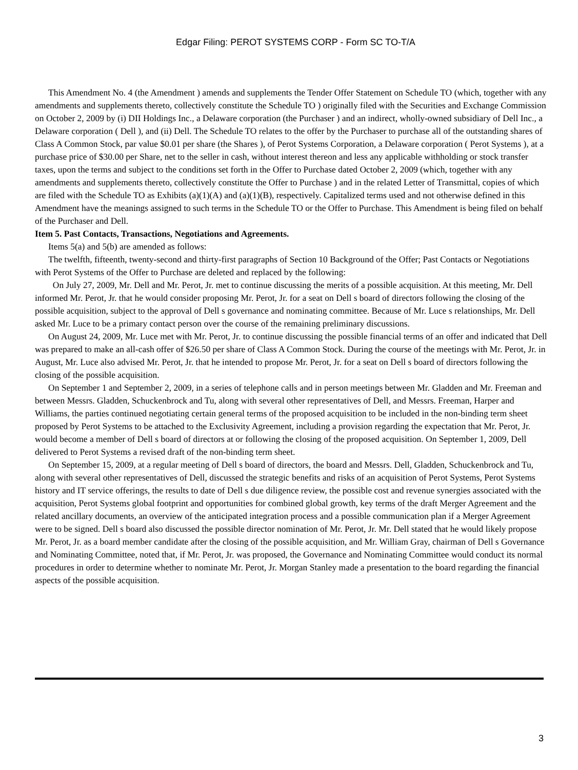Edgar Filing: PEROT SYSTEMS CORP - Form SC TO-T/A
This Amendment No. 4 (the Amendment ) amends and supplements the Tender Offer Statement on Schedule TO (which, together with any amendments and supplements thereto, collectively constitute the Schedule TO ) originally filed with the Securities and Exchange Commission on October 2, 2009 by (i) DII Holdings Inc., a Delaware corporation (the Purchaser ) and an indirect, wholly-owned subsidiary of Dell Inc., a Delaware corporation ( Dell ), and (ii) Dell. The Schedule TO relates to the offer by the Purchaser to purchase all of the outstanding shares of Class A Common Stock, par value $0.01 per share (the Shares ), of Perot Systems Corporation, a Delaware corporation ( Perot Systems ), at a purchase price of $30.00 per Share, net to the seller in cash, without interest thereon and less any applicable withholding or stock transfer taxes, upon the terms and subject to the conditions set forth in the Offer to Purchase dated October 2, 2009 (which, together with any amendments and supplements thereto, collectively constitute the Offer to Purchase ) and in the related Letter of Transmittal, copies of which are filed with the Schedule TO as Exhibits (a)(1)(A) and (a)(1)(B), respectively. Capitalized terms used and not otherwise defined in this Amendment have the meanings assigned to such terms in the Schedule TO or the Offer to Purchase. This Amendment is being filed on behalf of the Purchaser and Dell.
Item 5. Past Contacts, Transactions, Negotiations and Agreements.
Items 5(a) and 5(b) are amended as follows:
The twelfth, fifteenth, twenty-second and thirty-first paragraphs of Section 10 Background of the Offer; Past Contacts or Negotiations with Perot Systems of the Offer to Purchase are deleted and replaced by the following:
On July 27, 2009, Mr. Dell and Mr. Perot, Jr. met to continue discussing the merits of a possible acquisition. At this meeting, Mr. Dell informed Mr. Perot, Jr. that he would consider proposing Mr. Perot, Jr. for a seat on Dell s board of directors following the closing of the possible acquisition, subject to the approval of Dell s governance and nominating committee. Because of Mr. Luce s relationships, Mr. Dell asked Mr. Luce to be a primary contact person over the course of the remaining preliminary discussions.
On August 24, 2009, Mr. Luce met with Mr. Perot, Jr. to continue discussing the possible financial terms of an offer and indicated that Dell was prepared to make an all-cash offer of $26.50 per share of Class A Common Stock. During the course of the meetings with Mr. Perot, Jr. in August, Mr. Luce also advised Mr. Perot, Jr. that he intended to propose Mr. Perot, Jr. for a seat on Dell s board of directors following the closing of the possible acquisition.
On September 1 and September 2, 2009, in a series of telephone calls and in person meetings between Mr. Gladden and Mr. Freeman and between Messrs. Gladden, Schuckenbrock and Tu, along with several other representatives of Dell, and Messrs. Freeman, Harper and Williams, the parties continued negotiating certain general terms of the proposed acquisition to be included in the non-binding term sheet proposed by Perot Systems to be attached to the Exclusivity Agreement, including a provision regarding the expectation that Mr. Perot, Jr. would become a member of Dell s board of directors at or following the closing of the proposed acquisition. On September 1, 2009, Dell delivered to Perot Systems a revised draft of the non-binding term sheet.
On September 15, 2009, at a regular meeting of Dell s board of directors, the board and Messrs. Dell, Gladden, Schuckenbrock and Tu, along with several other representatives of Dell, discussed the strategic benefits and risks of an acquisition of Perot Systems, Perot Systems history and IT service offerings, the results to date of Dell s due diligence review, the possible cost and revenue synergies associated with the acquisition, Perot Systems global footprint and opportunities for combined global growth, key terms of the draft Merger Agreement and the related ancillary documents, an overview of the anticipated integration process and a possible communication plan if a Merger Agreement were to be signed. Dell s board also discussed the possible director nomination of Mr. Perot, Jr. Mr. Dell stated that he would likely propose Mr. Perot, Jr. as a board member candidate after the closing of the possible acquisition, and Mr. William Gray, chairman of Dell s Governance and Nominating Committee, noted that, if Mr. Perot, Jr. was proposed, the Governance and Nominating Committee would conduct its normal procedures in order to determine whether to nominate Mr. Perot, Jr. Morgan Stanley made a presentation to the board regarding the financial aspects of the possible acquisition.
3